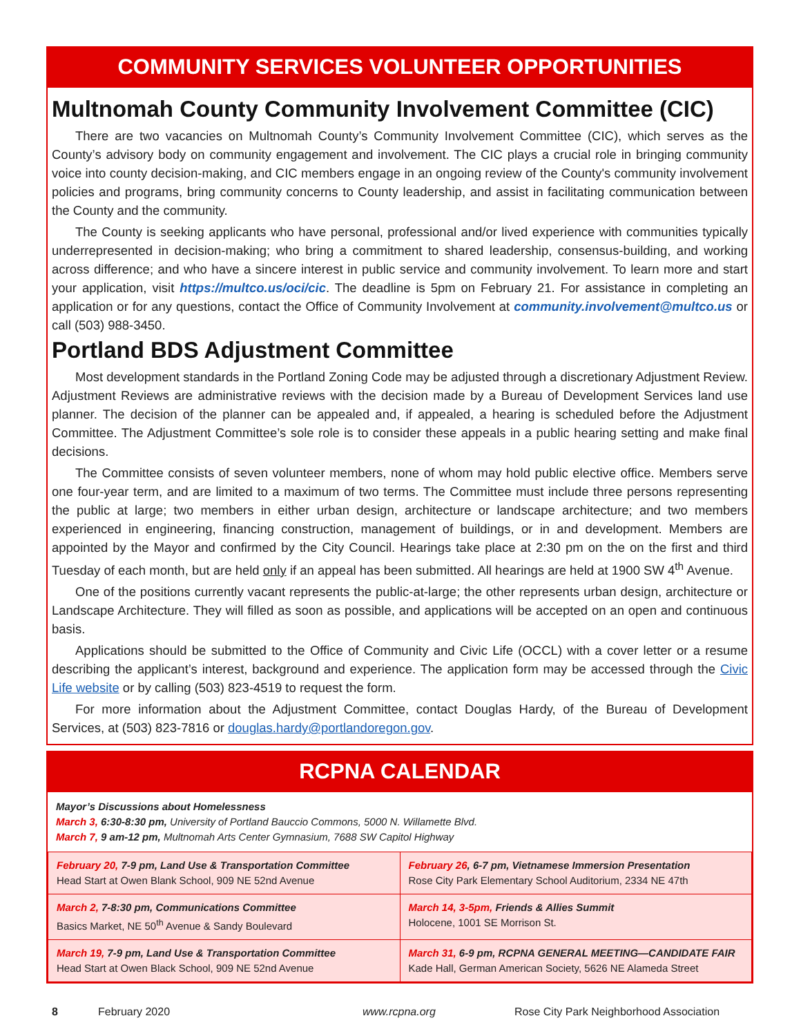COMMUNITY SERVICES VOLUNTEER OPPORTUNITIES
Multnomah County Community Involvement Committee (CIC)
There are two vacancies on Multnomah County’s Community Involvement Committee (CIC), which serves as the County’s advisory body on community engagement and involvement. The CIC plays a crucial role in bringing community voice into county decision-making, and CIC members engage in an ongoing review of the County's community involvement policies and programs, bring community concerns to County leadership, and assist in facilitating communication between the County and the community.
The County is seeking applicants who have personal, professional and/or lived experience with communities typically underrepresented in decision-making; who bring a commitment to shared leadership, consensus-building, and working across difference; and who have a sincere interest in public service and community involvement. To learn more and start your application, visit https://multco.us/oci/cic. The deadline is 5pm on February 21. For assistance in completing an application or for any questions, contact the Office of Community Involvement at community.involvement@multco.us or call (503) 988-3450.
Portland BDS Adjustment Committee
Most development standards in the Portland Zoning Code may be adjusted through a discretionary Adjustment Review. Adjustment Reviews are administrative reviews with the decision made by a Bureau of Development Services land use planner. The decision of the planner can be appealed and, if appealed, a hearing is scheduled before the Adjustment Committee. The Adjustment Committee’s sole role is to consider these appeals in a public hearing setting and make final decisions.
The Committee consists of seven volunteer members, none of whom may hold public elective office. Members serve one four-year term, and are limited to a maximum of two terms. The Committee must include three persons representing the public at large; two members in either urban design, architecture or landscape architecture; and two members experienced in engineering, financing construction, management of buildings, or in and development. Members are appointed by the Mayor and confirmed by the City Council. Hearings take place at 2:30 pm on the on the first and third Tuesday of each month, but are held only if an appeal has been submitted. All hearings are held at 1900 SW 4<sup>th</sup> Avenue.
One of the positions currently vacant represents the public-at-large; the other represents urban design, architecture or Landscape Architecture. They will filled as soon as possible, and applications will be accepted on an open and continuous basis.
Applications should be submitted to the Office of Community and Civic Life (OCCL) with a cover letter or a resume describing the applicant’s interest, background and experience. The application form may be accessed through the Civic Life website or by calling (503) 823-4519 to request the form.
For more information about the Adjustment Committee, contact Douglas Hardy, of the Bureau of Development Services, at (503) 823-7816 or douglas.hardy@portlandoregon.gov.
RCPNA CALENDAR
Mayor’s Discussions about Homelessness
March 3, 6:30-8:30 pm, University of Portland Bauccio Commons, 5000 N. Willamette Blvd.
March 7, 9 am-12 pm, Multnomah Arts Center Gymnasium, 7688 SW Capitol Highway
| February 20, 7-9 pm, Land Use & Transportation Committee Head Start at Owen Blank School, 909 NE 52nd Avenue | February 26 , 6-7 pm, Vietnamese Immersion Presentation Rose City Park Elementary School Auditorium, 2334 NE 47th |
| March 2, 7-8:30 pm, Communications Committee Basics Market, NE 50<sup>th</sup> Avenue & Sandy Boulevard | March 14, 3-5pm, Friends & Allies Summit Holocene, 1001 SE Morrison St. |
| March 19, 7-9 pm, Land Use & Transportation Committee Head Start at Owen Black School, 909 NE 52nd Avenue | March 31, 6-9 pm, RCPNA GENERAL MEETING—CANDIDATE FAIR Kade Hall, German American Society, 5626 NE Alameda Street |
8 February 2020 www.rcpna.org Rose City Park Neighborhood Association